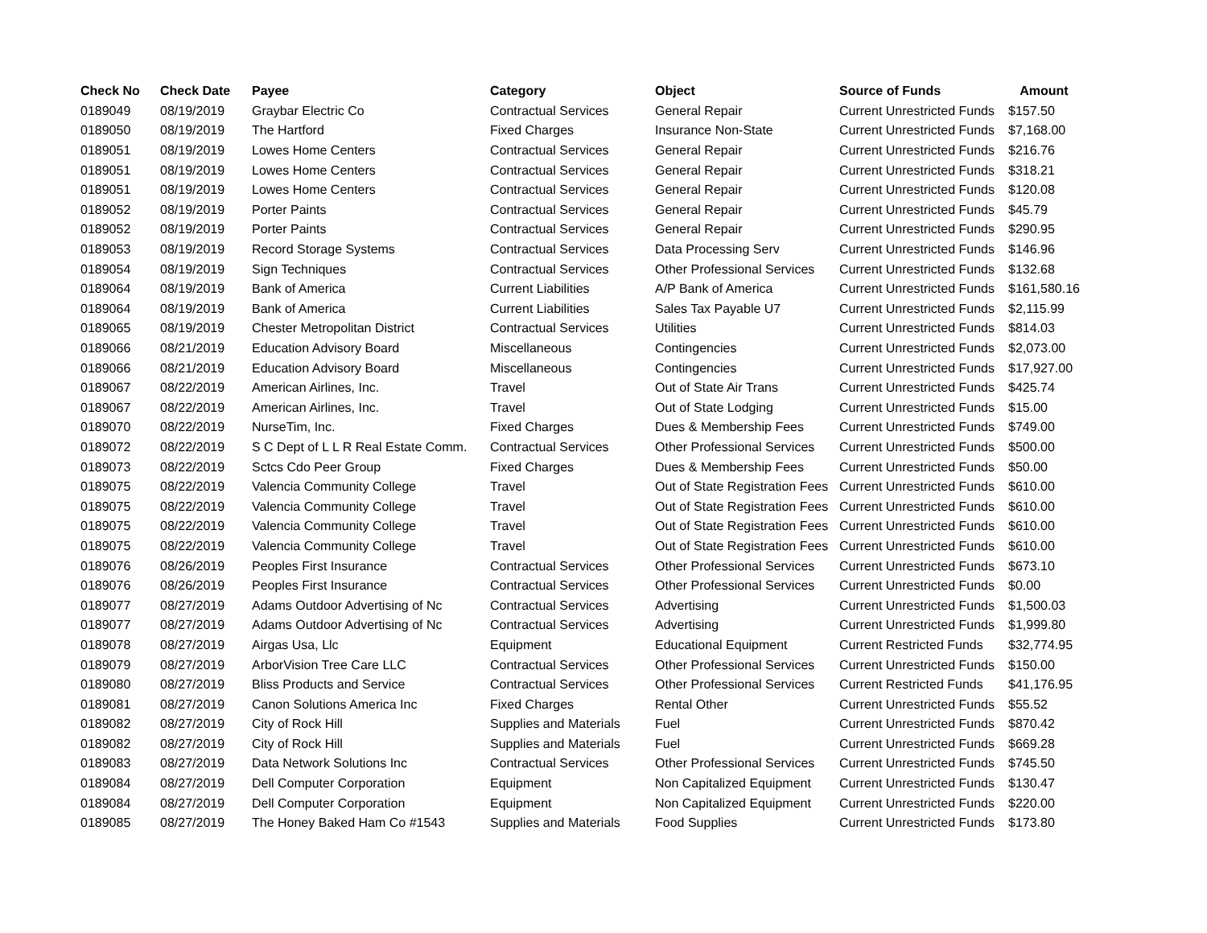| Check No | Check Date | Payee | Category | Object | Source of Funds | Amount |
| --- | --- | --- | --- | --- | --- | --- |
| 0189049 | 08/19/2019 | Graybar Electric Co | Contractual Services | General Repair | Current Unrestricted Funds | $157.50 |
| 0189050 | 08/19/2019 | The Hartford | Fixed Charges | Insurance Non-State | Current Unrestricted Funds | $7,168.00 |
| 0189051 | 08/19/2019 | Lowes Home Centers | Contractual Services | General Repair | Current Unrestricted Funds | $216.76 |
| 0189051 | 08/19/2019 | Lowes Home Centers | Contractual Services | General Repair | Current Unrestricted Funds | $318.21 |
| 0189051 | 08/19/2019 | Lowes Home Centers | Contractual Services | General Repair | Current Unrestricted Funds | $120.08 |
| 0189052 | 08/19/2019 | Porter Paints | Contractual Services | General Repair | Current Unrestricted Funds | $45.79 |
| 0189052 | 08/19/2019 | Porter Paints | Contractual Services | General Repair | Current Unrestricted Funds | $290.95 |
| 0189053 | 08/19/2019 | Record Storage Systems | Contractual Services | Data Processing Serv | Current Unrestricted Funds | $146.96 |
| 0189054 | 08/19/2019 | Sign Techniques | Contractual Services | Other Professional Services | Current Unrestricted Funds | $132.68 |
| 0189064 | 08/19/2019 | Bank of America | Current Liabilities | A/P Bank of America | Current Unrestricted Funds | $161,580.16 |
| 0189064 | 08/19/2019 | Bank of America | Current Liabilities | Sales Tax Payable U7 | Current Unrestricted Funds | $2,115.99 |
| 0189065 | 08/19/2019 | Chester Metropolitan District | Contractual Services | Utilities | Current Unrestricted Funds | $814.03 |
| 0189066 | 08/21/2019 | Education Advisory Board | Miscellaneous | Contingencies | Current Unrestricted Funds | $2,073.00 |
| 0189066 | 08/21/2019 | Education Advisory Board | Miscellaneous | Contingencies | Current Unrestricted Funds | $17,927.00 |
| 0189067 | 08/22/2019 | American Airlines, Inc. | Travel | Out of State Air Trans | Current Unrestricted Funds | $425.74 |
| 0189067 | 08/22/2019 | American Airlines, Inc. | Travel | Out of State Lodging | Current Unrestricted Funds | $15.00 |
| 0189070 | 08/22/2019 | NurseTim, Inc. | Fixed Charges | Dues & Membership Fees | Current Unrestricted Funds | $749.00 |
| 0189072 | 08/22/2019 | S C Dept of L L R Real Estate Comm. | Contractual Services | Other Professional Services | Current Unrestricted Funds | $500.00 |
| 0189073 | 08/22/2019 | Sctcs Cdo Peer Group | Fixed Charges | Dues & Membership Fees | Current Unrestricted Funds | $50.00 |
| 0189075 | 08/22/2019 | Valencia Community College | Travel | Out of State Registration Fees | Current Unrestricted Funds | $610.00 |
| 0189075 | 08/22/2019 | Valencia Community College | Travel | Out of State Registration Fees | Current Unrestricted Funds | $610.00 |
| 0189075 | 08/22/2019 | Valencia Community College | Travel | Out of State Registration Fees | Current Unrestricted Funds | $610.00 |
| 0189075 | 08/22/2019 | Valencia Community College | Travel | Out of State Registration Fees | Current Unrestricted Funds | $610.00 |
| 0189076 | 08/26/2019 | Peoples First Insurance | Contractual Services | Other Professional Services | Current Unrestricted Funds | $673.10 |
| 0189076 | 08/26/2019 | Peoples First Insurance | Contractual Services | Other Professional Services | Current Unrestricted Funds | $0.00 |
| 0189077 | 08/27/2019 | Adams Outdoor Advertising of Nc | Contractual Services | Advertising | Current Unrestricted Funds | $1,500.03 |
| 0189077 | 08/27/2019 | Adams Outdoor Advertising of Nc | Contractual Services | Advertising | Current Unrestricted Funds | $1,999.80 |
| 0189078 | 08/27/2019 | Airgas Usa, Llc | Equipment | Educational Equipment | Current Restricted Funds | $32,774.95 |
| 0189079 | 08/27/2019 | ArborVision Tree Care LLC | Contractual Services | Other Professional Services | Current Unrestricted Funds | $150.00 |
| 0189080 | 08/27/2019 | Bliss Products and Service | Contractual Services | Other Professional Services | Current Restricted Funds | $41,176.95 |
| 0189081 | 08/27/2019 | Canon Solutions America Inc | Fixed Charges | Rental Other | Current Unrestricted Funds | $55.52 |
| 0189082 | 08/27/2019 | City of Rock Hill | Supplies and Materials | Fuel | Current Unrestricted Funds | $870.42 |
| 0189082 | 08/27/2019 | City of Rock Hill | Supplies and Materials | Fuel | Current Unrestricted Funds | $669.28 |
| 0189083 | 08/27/2019 | Data Network Solutions Inc | Contractual Services | Other Professional Services | Current Unrestricted Funds | $745.50 |
| 0189084 | 08/27/2019 | Dell Computer Corporation | Equipment | Non Capitalized Equipment | Current Unrestricted Funds | $130.47 |
| 0189084 | 08/27/2019 | Dell Computer Corporation | Equipment | Non Capitalized Equipment | Current Unrestricted Funds | $220.00 |
| 0189085 | 08/27/2019 | The Honey Baked Ham Co #1543 | Supplies and Materials | Food Supplies | Current Unrestricted Funds | $173.80 |